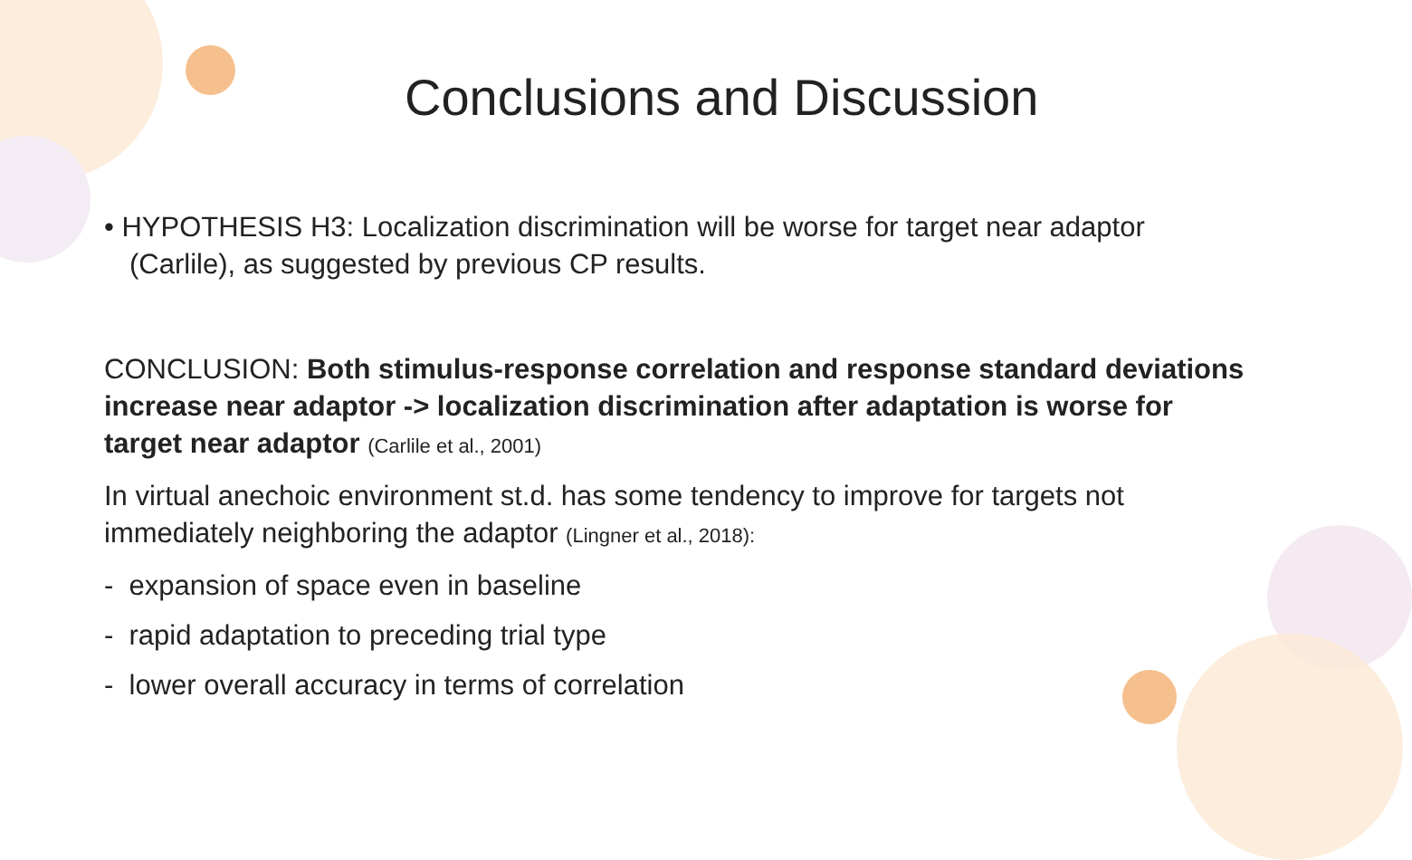Conclusions and Discussion
• HYPOTHESIS H3: Localization discrimination will be worse for target near adaptor (Carlile), as suggested by previous CP results.
CONCLUSION: Both stimulus-response correlation and response standard deviations increase near adaptor -> localization discrimination after adaptation is worse for target near adaptor (Carlile et al., 2001)
In virtual anechoic environment st.d. has some tendency to improve for targets not immediately neighboring the adaptor (Lingner et al., 2018):
- expansion of space even in baseline
- rapid adaptation to preceding trial type
- lower overall accuracy in terms of correlation